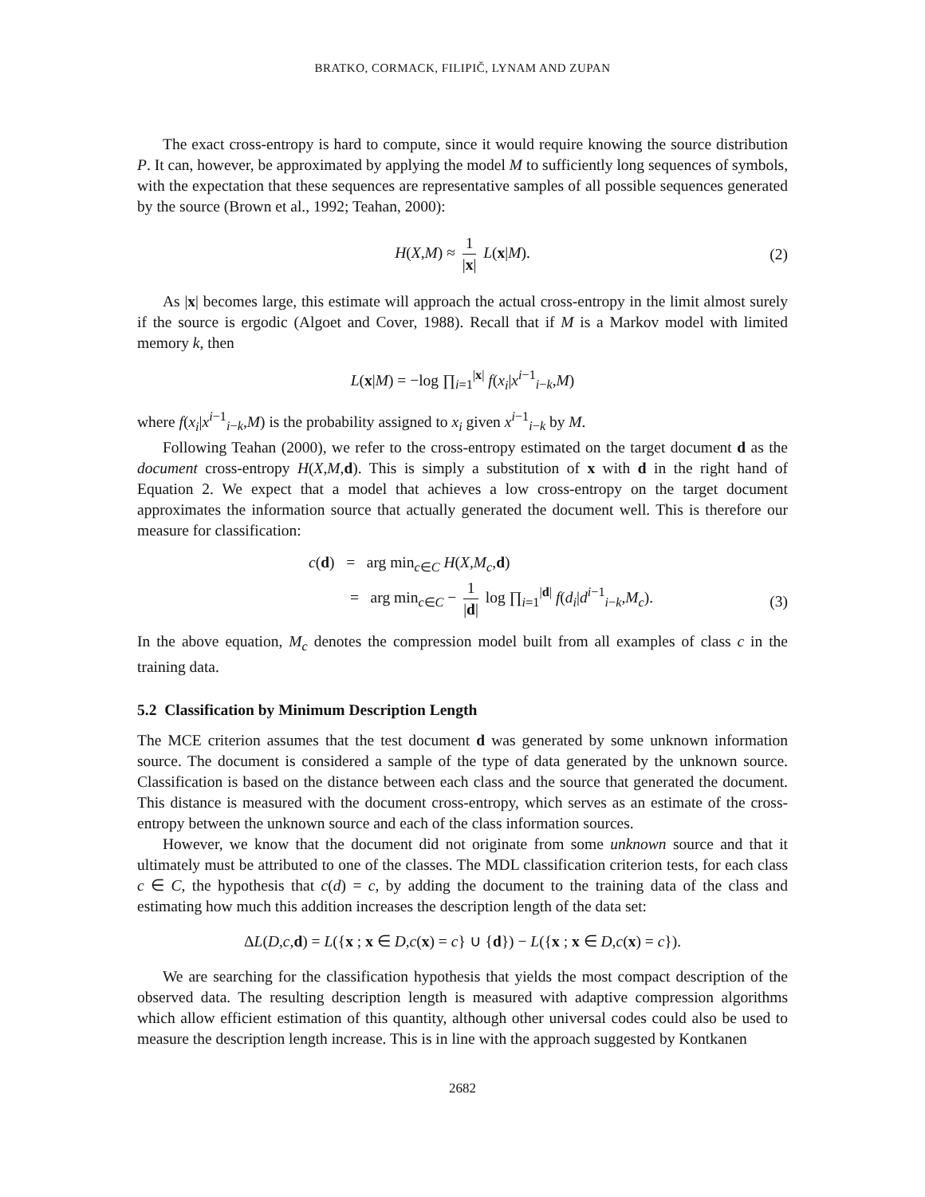BRATKO, CORMACK, FILIPIČ, LYNAM AND ZUPAN
The exact cross-entropy is hard to compute, since it would require knowing the source distribution P. It can, however, be approximated by applying the model M to sufficiently long sequences of symbols, with the expectation that these sequences are representative samples of all possible sequences generated by the source (Brown et al., 1992; Teahan, 2000):
H(X,M) ≈ 1 |x| L(x|M). (2)
As |x| becomes large, this estimate will approach the actual cross-entropy in the limit almost surely if the source is ergodic (Algoet and Cover, 1988). Recall that if M is a Markov model with limited memory k, then
L(x|M) = −log ∏<sub>i=1</sub><sup>|x|</sup> f(x<sub>i</sub>|x<sup>i−1</sup><sub>i−k</sub>,M)
where f(x<sub>i</sub>|x<sup>i−1</sup><sub>i−k</sub>,M) is the probability assigned to x<sub>i</sub> given x<sup>i−1</sup><sub>i−k</sub> by M.
Following Teahan (2000), we refer to the cross-entropy estimated on the target document d as the document cross-entropy H(X,M,d). This is simply a substitution of x with d in the right hand of Equation 2. We expect that a model that achieves a low cross-entropy on the target document approximates the information source that actually generated the document well. This is therefore our measure for classification:
c(d) = arg min<sub>c∈C</sub> H(X,M<sub>c</sub>,d)
= arg min<sub>c∈C</sub> − 1 |d| log ∏<sub>i=1</sub><sup>|d|</sup> f(d<sub>i</sub>|d<sup>i−1</sup><sub>i−k</sub>,M<sub>c</sub>).
(3)
In the above equation, M<sub>c</sub> denotes the compression model built from all examples of class c in the training data.
5.2 Classification by Minimum Description Length
The MCE criterion assumes that the test document d was generated by some unknown information source. The document is considered a sample of the type of data generated by the unknown source. Classification is based on the distance between each class and the source that generated the document. This distance is measured with the document cross-entropy, which serves as an estimate of the cross-entropy between the unknown source and each of the class information sources.
However, we know that the document did not originate from some unknown source and that it ultimately must be attributed to one of the classes. The MDL classification criterion tests, for each class c ∈ C, the hypothesis that c(d) = c, by adding the document to the training data of the class and estimating how much this addition increases the description length of the data set:
ΔL(D,c,d) = L({x ; x ∈ D,c(x) = c} ∪ {d}) − L({x ; x ∈ D,c(x) = c}).
We are searching for the classification hypothesis that yields the most compact description of the observed data. The resulting description length is measured with adaptive compression algorithms which allow efficient estimation of this quantity, although other universal codes could also be used to measure the description length increase. This is in line with the approach suggested by Kontkanen
2682